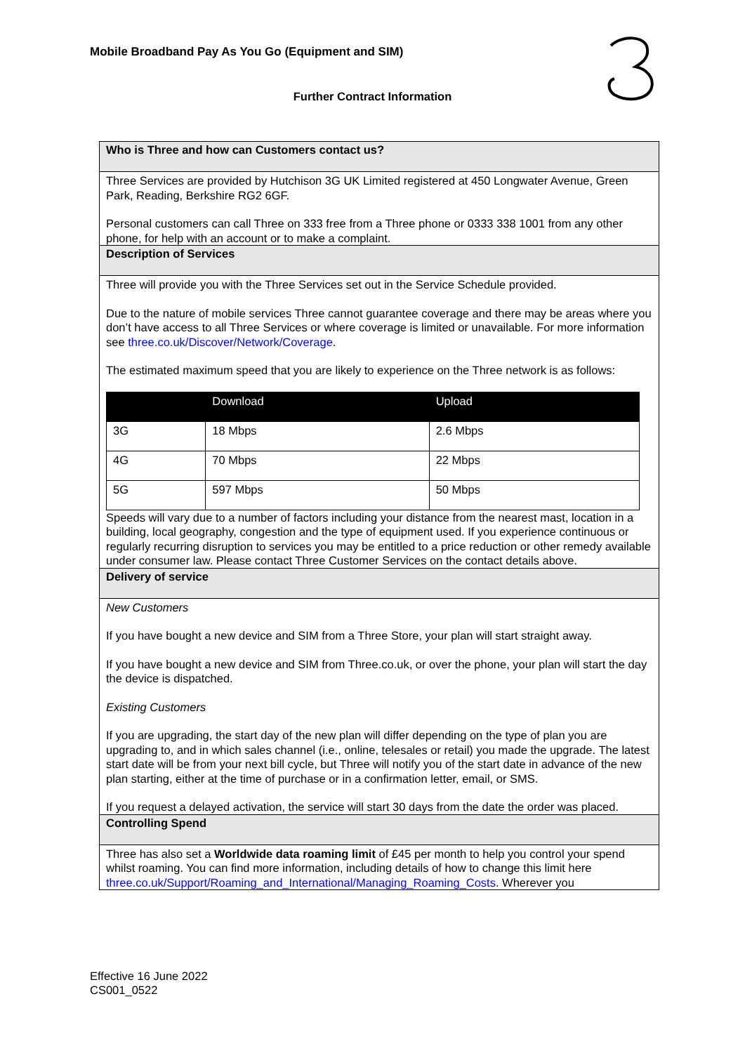Mobile Broadband Pay As You Go (Equipment and SIM)
Further Contract Information
Who is Three and how can Customers contact us?
Three Services are provided by Hutchison 3G UK Limited registered at 450 Longwater Avenue, Green Park, Reading, Berkshire RG2 6GF.
Personal customers can call Three on 333 free from a Three phone or 0333 338 1001 from any other phone, for help with an account or to make a complaint.
Description of Services
Three will provide you with the Three Services set out in the Service Schedule provided.
Due to the nature of mobile services Three cannot guarantee coverage and there may be areas where you don’t have access to all Three Services or where coverage is limited or unavailable. For more information see three.co.uk/Discover/Network/Coverage.
The estimated maximum speed that you are likely to experience on the Three network is as follows:
| | Download | Upload |
| --- | --- | --- |
| 3G | 18 Mbps | 2.6 Mbps |
| 4G | 70 Mbps | 22 Mbps |
| 5G | 597 Mbps | 50 Mbps |
Speeds will vary due to a number of factors including your distance from the nearest mast, location in a building, local geography, congestion and the type of equipment used. If you experience continuous or regularly recurring disruption to services you may be entitled to a price reduction or other remedy available under consumer law. Please contact Three Customer Services on the contact details above.
Delivery of service
New Customers
If you have bought a new device and SIM from a Three Store, your plan will start straight away.
If you have bought a new device and SIM from Three.co.uk, or over the phone, your plan will start the day the device is dispatched.
Existing Customers
If you are upgrading, the start day of the new plan will differ depending on the type of plan you are upgrading to, and in which sales channel (i.e., online, telesales or retail) you made the upgrade. The latest start date will be from your next bill cycle, but Three will notify you of the start date in advance of the new plan starting, either at the time of purchase or in a confirmation letter, email, or SMS.
If you request a delayed activation, the service will start 30 days from the date the order was placed.
Controlling Spend
Three has also set a Worldwide data roaming limit of £45 per month to help you control your spend whilst roaming. You can find more information, including details of how to change this limit here three.co.uk/Support/Roaming_and_International/Managing_Roaming_Costs. Wherever you
Effective 16 June 2022
CS001_0522